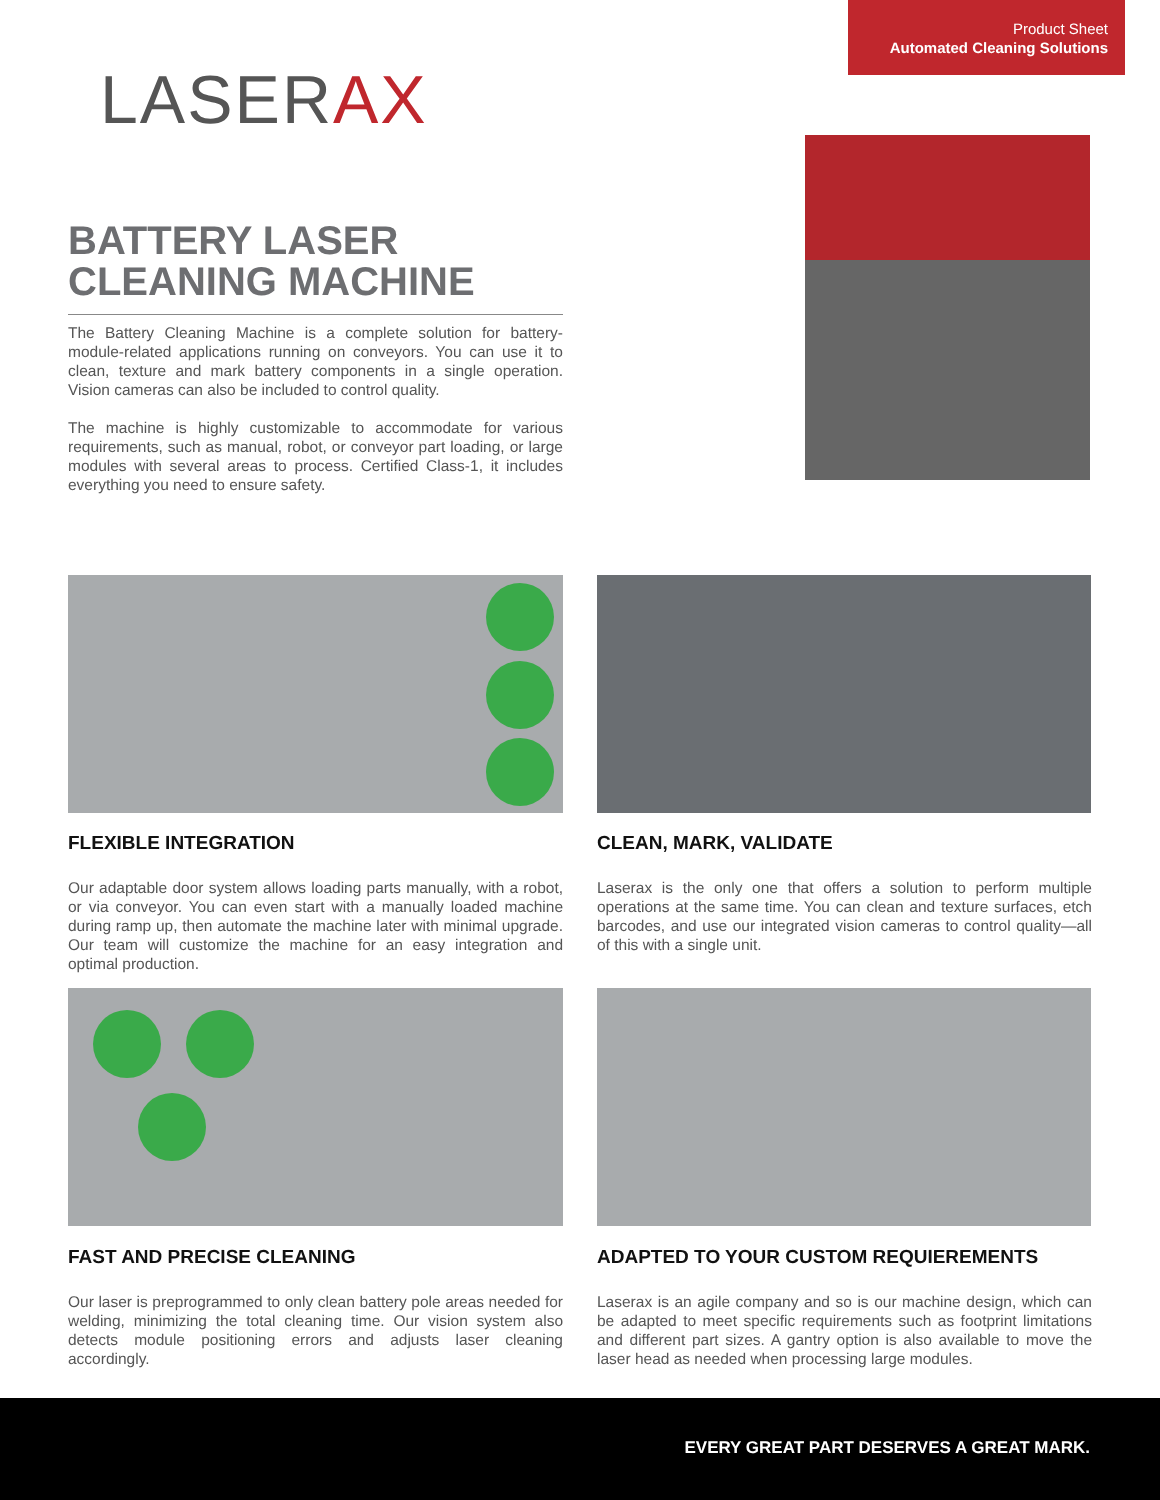Product Sheet
Automated Cleaning Solutions
LASERAX
BATTERY LASER
CLEANING MACHINE
The Battery Cleaning Machine is a complete solution for battery-module-related applications running on conveyors. You can use it to clean, texture and mark battery components in a single operation. Vision cameras can also be included to control quality.
The machine is highly customizable to accommodate for various requirements, such as manual, robot, or conveyor part loading, or large modules with several areas to process. Certified Class-1, it includes everything you need to ensure safety.
FLEXIBLE INTEGRATION
Our adaptable door system allows loading parts manually, with a robot, or via conveyor. You can even start with a manually loaded machine during ramp up, then automate the machine later with minimal upgrade. Our team will customize the machine for an easy integration and optimal production.
CLEAN, MARK, VALIDATE
Laserax is the only one that offers a solution to perform multiple operations at the same time. You can clean and texture surfaces, etch barcodes, and use our integrated vision cameras to control quality—all of this with a single unit.
FAST AND PRECISE CLEANING
Our laser is preprogrammed to only clean battery pole areas needed for welding, minimizing the total cleaning time. Our vision system also detects module positioning errors and adjusts laser cleaning accordingly.
ADAPTED TO YOUR CUSTOM REQUIEREMENTS
Laserax is an agile company and so is our machine design, which can be adapted to meet specific requirements such as footprint limitations and different part sizes. A gantry option is also available to move the laser head as needed when processing large modules.
EVERY GREAT PART DESERVES A GREAT MARK.